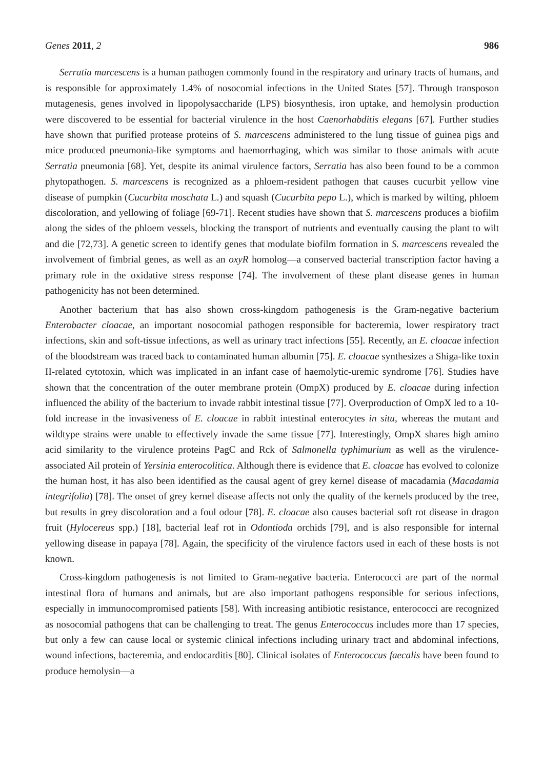Genes 2011, 2 986
Serratia marcescens is a human pathogen commonly found in the respiratory and urinary tracts of humans, and is responsible for approximately 1.4% of nosocomial infections in the United States [57]. Through transposon mutagenesis, genes involved in lipopolysaccharide (LPS) biosynthesis, iron uptake, and hemolysin production were discovered to be essential for bacterial virulence in the host Caenorhabditis elegans [67]. Further studies have shown that purified protease proteins of S. marcescens administered to the lung tissue of guinea pigs and mice produced pneumonia-like symptoms and haemorrhaging, which was similar to those animals with acute Serratia pneumonia [68]. Yet, despite its animal virulence factors, Serratia has also been found to be a common phytopathogen. S. marcescens is recognized as a phloem-resident pathogen that causes cucurbit yellow vine disease of pumpkin (Cucurbita moschata L.) and squash (Cucurbita pepo L.), which is marked by wilting, phloem discoloration, and yellowing of foliage [69-71]. Recent studies have shown that S. marcescens produces a biofilm along the sides of the phloem vessels, blocking the transport of nutrients and eventually causing the plant to wilt and die [72,73]. A genetic screen to identify genes that modulate biofilm formation in S. marcescens revealed the involvement of fimbrial genes, as well as an oxyR homolog—a conserved bacterial transcription factor having a primary role in the oxidative stress response [74]. The involvement of these plant disease genes in human pathogenicity has not been determined.
Another bacterium that has also shown cross-kingdom pathogenesis is the Gram-negative bacterium Enterobacter cloacae, an important nosocomial pathogen responsible for bacteremia, lower respiratory tract infections, skin and soft-tissue infections, as well as urinary tract infections [55]. Recently, an E. cloacae infection of the bloodstream was traced back to contaminated human albumin [75]. E. cloacae synthesizes a Shiga-like toxin II-related cytotoxin, which was implicated in an infant case of haemolytic-uremic syndrome [76]. Studies have shown that the concentration of the outer membrane protein (OmpX) produced by E. cloacae during infection influenced the ability of the bacterium to invade rabbit intestinal tissue [77]. Overproduction of OmpX led to a 10-fold increase in the invasiveness of E. cloacae in rabbit intestinal enterocytes in situ, whereas the mutant and wildtype strains were unable to effectively invade the same tissue [77]. Interestingly, OmpX shares high amino acid similarity to the virulence proteins PagC and Rck of Salmonella typhimurium as well as the virulence-associated Ail protein of Yersinia enterocolitica. Although there is evidence that E. cloacae has evolved to colonize the human host, it has also been identified as the causal agent of grey kernel disease of macadamia (Macadamia integrifolia) [78]. The onset of grey kernel disease affects not only the quality of the kernels produced by the tree, but results in grey discoloration and a foul odour [78]. E. cloacae also causes bacterial soft rot disease in dragon fruit (Hylocereus spp.) [18], bacterial leaf rot in Odontioda orchids [79], and is also responsible for internal yellowing disease in papaya [78]. Again, the specificity of the virulence factors used in each of these hosts is not known.
Cross-kingdom pathogenesis is not limited to Gram-negative bacteria. Enterococci are part of the normal intestinal flora of humans and animals, but are also important pathogens responsible for serious infections, especially in immunocompromised patients [58]. With increasing antibiotic resistance, enterococci are recognized as nosocomial pathogens that can be challenging to treat. The genus Enterococcus includes more than 17 species, but only a few can cause local or systemic clinical infections including urinary tract and abdominal infections, wound infections, bacteremia, and endocarditis [80]. Clinical isolates of Enterococcus faecalis have been found to produce hemolysin—a